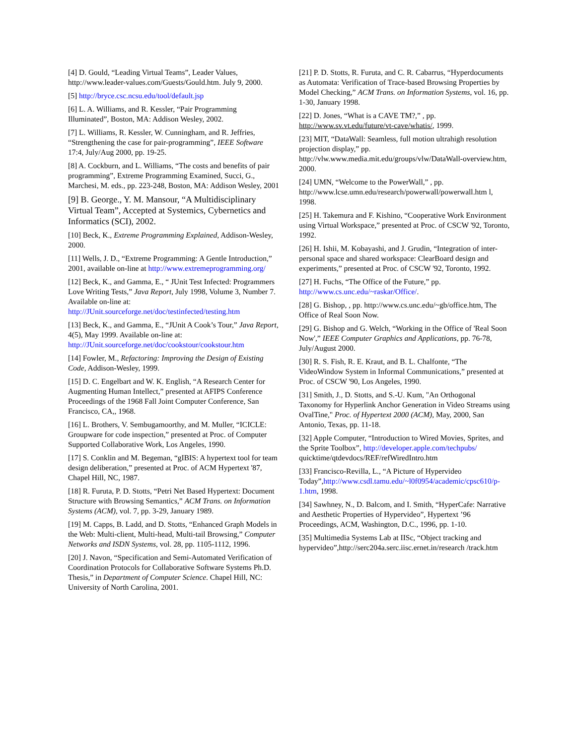[4] D. Gould, “Leading Virtual Teams”, Leader Values, http://www.leader-values.com/Guests/Gould.htm. July 9, 2000.
[5] http://bryce.csc.ncsu.edu/tool/default.jsp
[6] L. A. Williams, and R. Kessler, “Pair Programming Illuminated”, Boston, MA: Addison Wesley, 2002.
[7] L. Williams, R. Kessler, W. Cunningham, and R. Jeffries, “Strengthening the case for pair-programming”, IEEE Software 17:4, July/Aug 2000, pp. 19-25.
[8] A. Cockburn, and L. Williams, “The costs and benefits of pair programming”, Extreme Programming Examined, Succi, G., Marchesi, M. eds., pp. 223-248, Boston, MA: Addison Wesley, 2001
[9] B. George., Y. M. Mansour, “A Multidisciplinary Virtual Team”, Accepted at Systemics, Cybernetics and Informatics (SCI), 2002.
[10] Beck, K., Extreme Programming Explained, Addison-Wesley, 2000.
[11] Wells, J. D., “Extreme Programming: A Gentle Introduction,” 2001, available on-line at http://www.extremeprogramming.org/
[12] Beck, K., and Gamma, E., “ JUnit Test Infected: Programmers Love Writing Tests,” Java Report, July 1998, Volume 3, Number 7. Available on-line at: http://JUnit.sourceforge.net/doc/testinfected/testing.htm
[13] Beck, K., and Gamma, E., “JUnit A Cook’s Tour,” Java Report, 4(5), May 1999. Available on-line at: http://JUnit.sourceforge.net/doc/cookstour/cookstour.htm
[14] Fowler, M., Refactoring: Improving the Design of Existing Code, Addison-Wesley, 1999.
[15] D. C. Engelbart and W. K. English, “A Research Center for Augmenting Human Intellect,” presented at AFIPS Conference Proceedings of the 1968 Fall Joint Computer Conference, San Francisco, CA,, 1968.
[16] L. Brothers, V. Sembugamoorthy, and M. Muller, “ICICLE: Groupware for code inspection,” presented at Proc. of Computer Supported Collaborative Work, Los Angeles, 1990.
[17] S. Conklin and M. Begeman, “gIBIS: A hypertext tool for team design deliberation,” presented at Proc. of ACM Hypertext '87, Chapel Hill, NC, 1987.
[18] R. Furuta, P. D. Stotts, “Petri Net Based Hypertext: Document Structure with Browsing Semantics,” ACM Trans. on Information Systems (ACM), vol. 7, pp. 3-29, January 1989.
[19] M. Capps, B. Ladd, and D. Stotts, “Enhanced Graph Models in the Web: Multi-client, Multi-head, Multi-tail Browsing,” Computer Networks and ISDN Systems, vol. 28, pp. 1105-1112, 1996.
[20] J. Navon, “Specification and Semi-Automated Verification of Coordination Protocols for Collaborative Software Systems Ph.D. Thesis,” in Department of Computer Science. Chapel Hill, NC: University of North Carolina, 2001.
[21] P. D. Stotts, R. Furuta, and C. R. Cabarrus, “Hyperdocuments as Automata: Verification of Trace-based Browsing Properties by Model Checking,” ACM Trans. on Information Systems, vol. 16, pp. 1-30, January 1998.
[22] D. Jones, “What is a CAVE TM?,” , pp. http://www.sv.vt.edu/future/vt-cave/whatis/, 1999.
[23] MIT, “DataWall: Seamless, full motion ultrahigh resolution projection display,” pp. http://vlw.www.media.mit.edu/groups/vlw/DataWall-overview.htm, 2000.
[24] UMN, “Welcome to the PowerWall,” , pp. http://www.lcse.umn.edu/research/powerwall/powerwall.htm l, 1998.
[25] H. Takemura and F. Kishino, “Cooperative Work Environment using Virtual Workspace,” presented at Proc. of CSCW '92, Toronto, 1992.
[26] H. Ishii, M. Kobayashi, and J. Grudin, “Integration of inter-personal space and shared workspace: ClearBoard design and experiments,” presented at Proc. of CSCW '92, Toronto, 1992.
[27] H. Fuchs, “The Office of the Future,” pp. http://www.cs.unc.edu/~raskar/Office/.
[28] G. Bishop, , pp. http://www.cs.unc.edu/~gb/office.htm, The Office of Real Soon Now.
[29] G. Bishop and G. Welch, “Working in the Office of 'Real Soon Now',” IEEE Computer Graphics and Applications, pp. 76-78, July/August 2000.
[30] R. S. Fish, R. E. Kraut, and B. L. Chalfonte, “The VideoWindow System in Informal Communications,” presented at Proc. of CSCW '90, Los Angeles, 1990.
[31] Smith, J., D. Stotts, and S.-U. Kum, "An Orthogonal Taxonomy for Hyperlink Anchor Generation in Video Streams using OvalTine," Proc. of Hypertext 2000 (ACM), May, 2000, San Antonio, Texas, pp. 11-18.
[32] Apple Computer, “Introduction to Wired Movies, Sprites, and the Sprite Toolbox”, http://developer.apple.com/techpubs/ quicktime/qtdevdocs/REF/refWiredIntro.htm
[33] Francisco-Revilla, L., “A Picture of Hypervideo Today”,http://www.csdl.tamu.edu/~l0f0954/academic/cpsc610/p-1.htm, 1998.
[34] Sawhney, N., D. Balcom, and I. Smith, “HyperCafe: Narrative and Aesthetic Properties of Hypervideo”, Hypertext ’96 Proceedings, ACM, Washington, D.C., 1996, pp. 1-10.
[35] Multimedia Systems Lab at IISc, “Object tracking and hypervideo”,http://serc204a.serc.iisc.ernet.in/research /track.htm